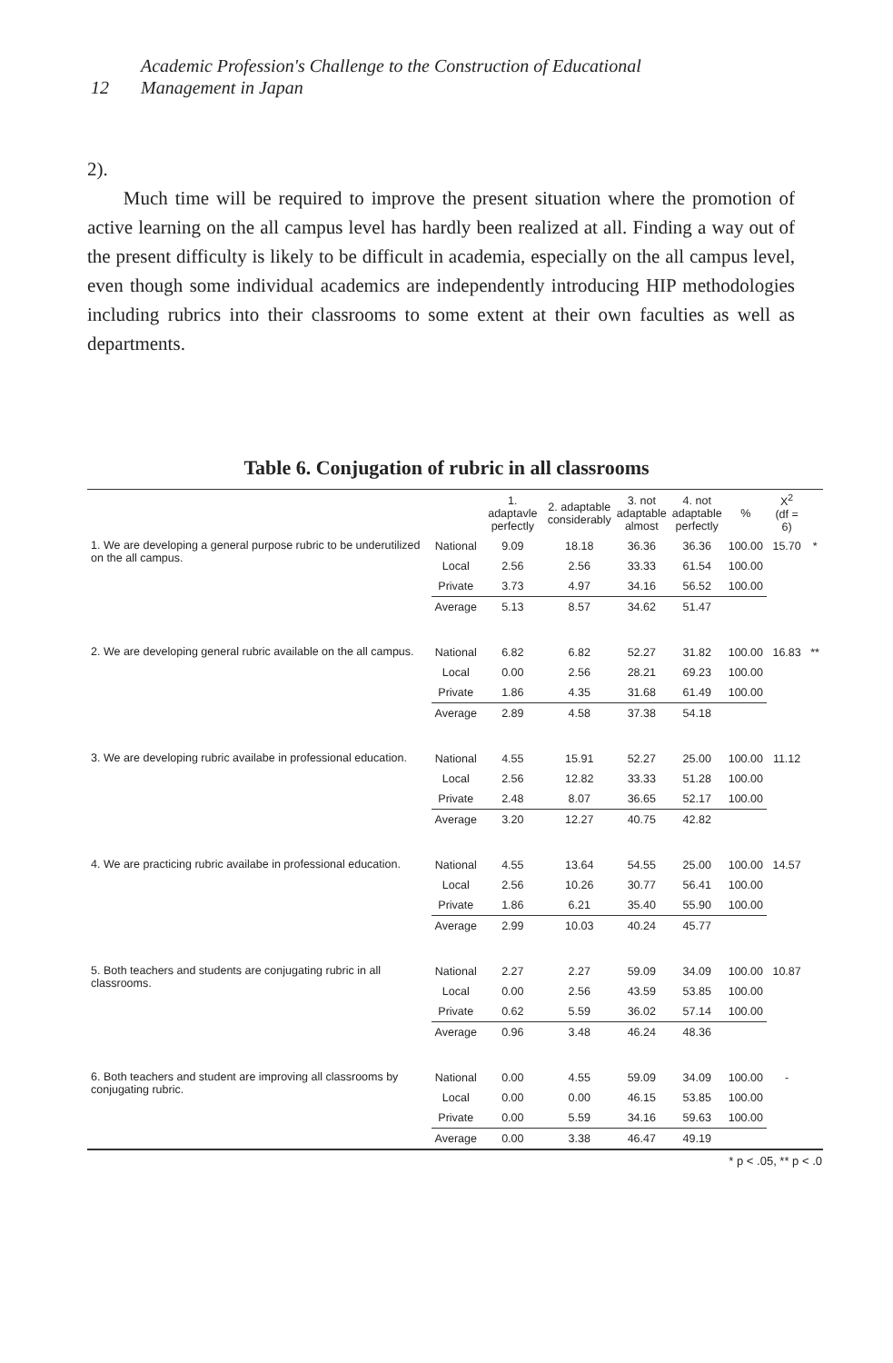Academic Profession's Challenge to the Construction of Educational
12 Management in Japan
2).
Much time will be required to improve the present situation where the promotion of active learning on the all campus level has hardly been realized at all. Finding a way out of the present difficulty is likely to be difficult in academia, especially on the all campus level, even though some individual academics are independently introducing HIP methodologies including rubrics into their classrooms to some extent at their own faculties as well as departments.
Table 6. Conjugation of rubric in all classrooms
| | | 1. adaptavle perfectly | 2. adaptable considerably | 3. not adaptable almost | 4. not adaptable perfectly | % | X<sup>2</sup> (df = 6) | |
| --- | --- | --- | --- | --- | --- | --- | --- | --- |
| 1. We are developing a general purpose rubric to be underutilized on the all campus. | National | 9.09 | 18.18 | 36.36 | 36.36 | 100.00 | 15.70 | * |
| | Local | 2.56 | 2.56 | 33.33 | 61.54 | 100.00 | | |
| | Private | 3.73 | 4.97 | 34.16 | 56.52 | 100.00 | | |
| | Average | 5.13 | 8.57 | 34.62 | 51.47 | | | |
| 2. We are developing general rubric available on the all campus. | National | 6.82 | 6.82 | 52.27 | 31.82 | 100.00 | 16.83 | ** |
| | Local | 0.00 | 2.56 | 28.21 | 69.23 | 100.00 | | |
| | Private | 1.86 | 4.35 | 31.68 | 61.49 | 100.00 | | |
| | Average | 2.89 | 4.58 | 37.38 | 54.18 | | | |
| 3. We are developing rubric availabe in professional education. | National | 4.55 | 15.91 | 52.27 | 25.00 | 100.00 | 11.12 | |
| | Local | 2.56 | 12.82 | 33.33 | 51.28 | 100.00 | | |
| | Private | 2.48 | 8.07 | 36.65 | 52.17 | 100.00 | | |
| | Average | 3.20 | 12.27 | 40.75 | 42.82 | | | |
| 4. We are practicing rubric availabe in professional education. | National | 4.55 | 13.64 | 54.55 | 25.00 | 100.00 | 14.57 | |
| | Local | 2.56 | 10.26 | 30.77 | 56.41 | 100.00 | | |
| | Private | 1.86 | 6.21 | 35.40 | 55.90 | 100.00 | | |
| | Average | 2.99 | 10.03 | 40.24 | 45.77 | | | |
| 5. Both teachers and students are conjugating rubric in all classrooms. | National | 2.27 | 2.27 | 59.09 | 34.09 | 100.00 | 10.87 | |
| | Local | 0.00 | 2.56 | 43.59 | 53.85 | 100.00 | | |
| | Private | 0.62 | 5.59 | 36.02 | 57.14 | 100.00 | | |
| | Average | 0.96 | 3.48 | 46.24 | 48.36 | | | |
| 6. Both teachers and student are improving all classrooms by conjugating rubric. | National | 0.00 | 4.55 | 59.09 | 34.09 | 100.00 | - | |
| | Local | 0.00 | 0.00 | 46.15 | 53.85 | 100.00 | | |
| | Private | 0.00 | 5.59 | 34.16 | 59.63 | 100.00 | | |
| | Average | 0.00 | 3.38 | 46.47 | 49.19 | | | |
* p < .05, ** p < .0